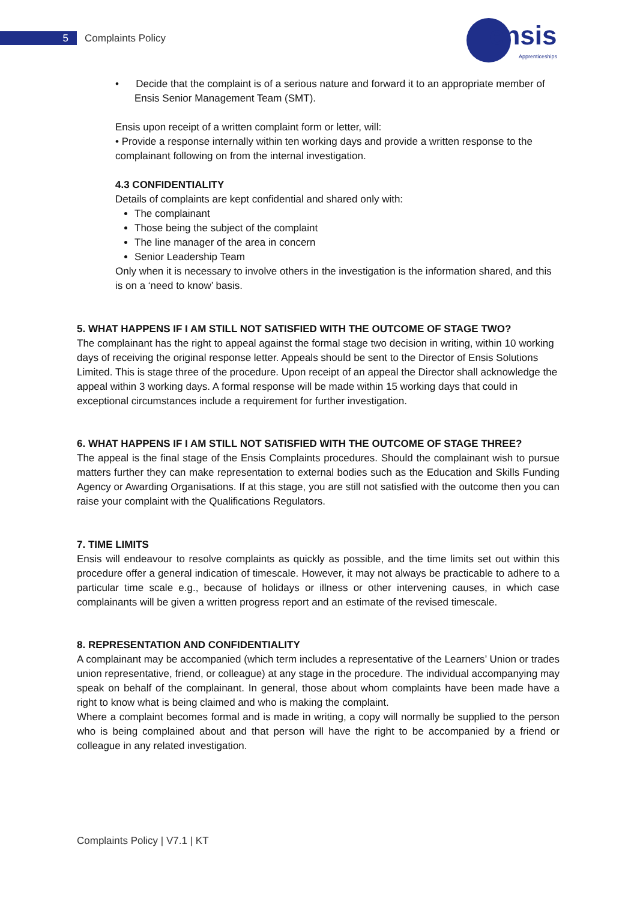5 Complaints Policy ensis
Apprenticeships
• Decide that the complaint is of a serious nature and forward it to an appropriate member of Ensis Senior Management Team (SMT).
Ensis upon receipt of a written complaint form or letter, will:
• Provide a response internally within ten working days and provide a written response to the complainant following on from the internal investigation.
4.3 CONFIDENTIALITY
Details of complaints are kept confidential and shared only with:
The complainant
Those being the subject of the complaint
The line manager of the area in concern
Senior Leadership Team
Only when it is necessary to involve others in the investigation is the information shared, and this is on a ‘need to know’ basis.
5. WHAT HAPPENS IF I AM STILL NOT SATISFIED WITH THE OUTCOME OF STAGE TWO?
The complainant has the right to appeal against the formal stage two decision in writing, within 10 working days of receiving the original response letter. Appeals should be sent to the Director of Ensis Solutions Limited. This is stage three of the procedure. Upon receipt of an appeal the Director shall acknowledge the appeal within 3 working days. A formal response will be made within 15 working days that could in exceptional circumstances include a requirement for further investigation.
6. WHAT HAPPENS IF I AM STILL NOT SATISFIED WITH THE OUTCOME OF STAGE THREE?
The appeal is the final stage of the Ensis Complaints procedures. Should the complainant wish to pursue matters further they can make representation to external bodies such as the Education and Skills Funding Agency or Awarding Organisations. If at this stage, you are still not satisfied with the outcome then you can raise your complaint with the Qualifications Regulators.
7. TIME LIMITS
Ensis will endeavour to resolve complaints as quickly as possible, and the time limits set out within this procedure offer a general indication of timescale. However, it may not always be practicable to adhere to a particular time scale e.g., because of holidays or illness or other intervening causes, in which case complainants will be given a written progress report and an estimate of the revised timescale.
8. REPRESENTATION AND CONFIDENTIALITY
A complainant may be accompanied (which term includes a representative of the Learners’ Union or trades union representative, friend, or colleague) at any stage in the procedure. The individual accompanying may speak on behalf of the complainant. In general, those about whom complaints have been made have a right to know what is being claimed and who is making the complaint.
Where a complaint becomes formal and is made in writing, a copy will normally be supplied to the person who is being complained about and that person will have the right to be accompanied by a friend or colleague in any related investigation.
Complaints Policy | V7.1 | KT